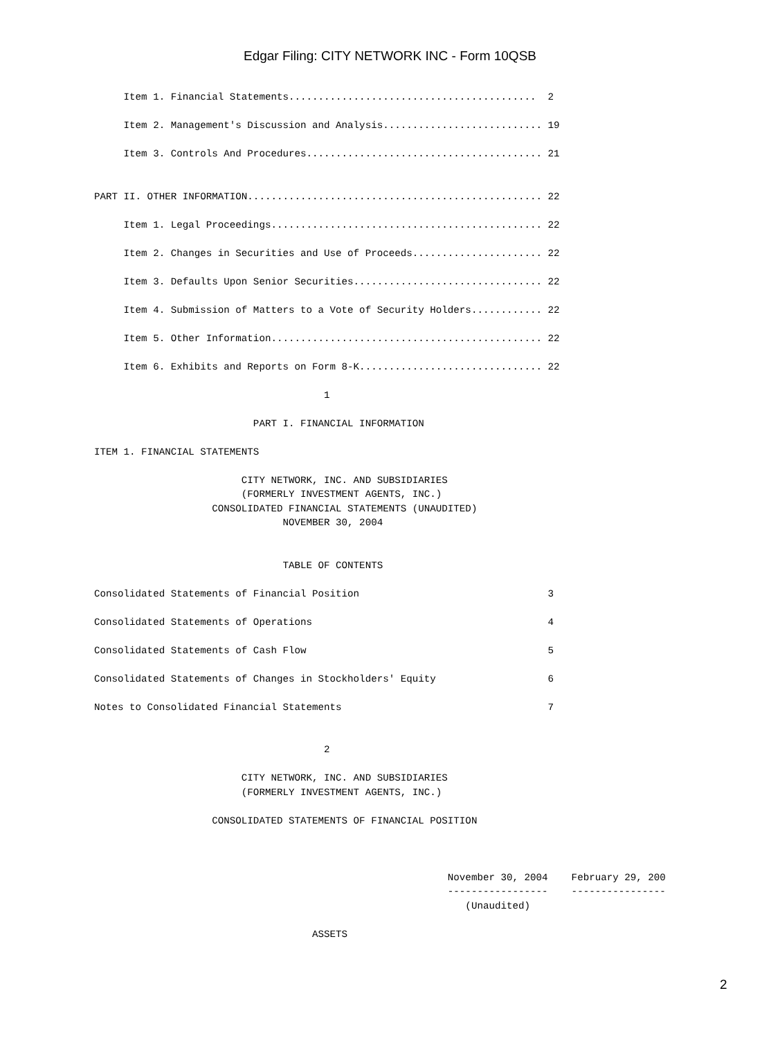Edgar Filing: CITY NETWORK INC - Form 10QSB
     Item 1. Financial Statements..........................................  2

     Item 2. Management's Discussion and Analysis........................... 19

     Item 3. Controls And Procedures........................................ 21


PART II. OTHER INFORMATION.................................................. 22

     Item 1. Legal Proceedings.............................................. 22

     Item 2. Changes in Securities and Use of Proceeds...................... 22

     Item 3. Defaults Upon Senior Securities................................ 22

     Item 4. Submission of Matters to a Vote of Security Holders............ 22

     Item 5. Other Information.............................................. 22

     Item 6. Exhibits and Reports on Form 8-K............................... 22

                                       1

                           PART I. FINANCIAL INFORMATION

ITEM 1. FINANCIAL STATEMENTS

                         CITY NETWORK, INC. AND SUBSIDIARIES
                         (FORMERLY INVESTMENT AGENTS, INC.)
                    CONSOLIDATED FINANCIAL STATEMENTS (UNAUDITED)
                                NOVEMBER 30, 2004


                                TABLE OF CONTENTS

Consolidated Statements of Financial Position                                3

Consolidated Statements of Operations                                        4

Consolidated Statements of Cash Flow                                         5

Consolidated Statements of Changes in Stockholders' Equity                   6

Notes to Consolidated Financial Statements                                   7


                                       2

                         CITY NETWORK, INC. AND SUBSIDIARIES
                         (FORMERLY INVESTMENT AGENTS, INC.)

                    CONSOLIDATED STATEMENTS OF FINANCIAL POSITION



                                                            November 30, 2004    February 29, 200
                                                            -----------------    ----------------
                                                               (Unaudited)

                                     ASSETS
2